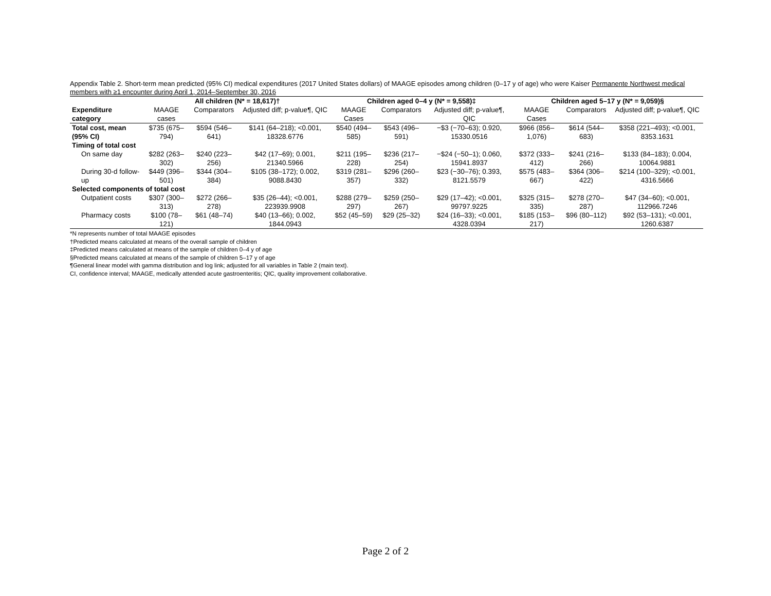Appendix Table 2. Short-term mean predicted (95% CI) medical expenditures (2017 United States dollars) of MAAGE episodes among children (0–17 y of age) who were Kaiser Permanente Northwest medical members with ≥1 encounter during April 1, 2014–September 30, 2016
| | All children (N* = 18,617)† | | | Children aged 0–4 y (N* = 9,558)‡ | | | Children aged 5–17 y (N* = 9,059)§ | | |
| --- | --- | --- | --- | --- | --- | --- | --- | --- | --- |
| Expenditure category | MAAGE cases | Comparators | Adjusted diff; p-value¶, QIC | MAAGE Cases | Comparators | Adjusted diff; p-value¶, QIC | MAAGE Cases | Comparators | Adjusted diff; p-value¶, QIC |
| Total cost, mean (95% CI) | $735 (675–794) | $594 (546–641) | $141 (64–218); <0.001, 18328.6776 | $540 (494–585) | $543 (496–591) | −$3 (−70–63); 0.920, 15330.0516 | $966 (856–1,076) | $614 (544–683) | $358 (221–493); <0.001, 8353.1631 |
| Timing of total cost | | | | | | | | | |
| On same day | $282 (263–302) | $240 (223–256) | $42 (17–69); 0.001, 21340.5966 | $211 (195–228) | $236 (217–254) | −$24 (−50–1); 0.060, 15941.8937 | $372 (333–412) | $241 (216–266) | $133 (84–183); 0.004, 10064.9881 |
| During 30-d follow-up | $449 (396–501) | $344 (304–384) | $105 (38–172); 0.002, 9088.8430 | $319 (281–357) | $296 (260–332) | $23 (−30–76); 0.393, 8121.5579 | $575 (483–667) | $364 (306–422) | $214 (100–329); <0.001, 4316.5666 |
| Selected components of total cost | | | | | | | | | |
| Outpatient costs | $307 (300–313) | $272 (266–278) | $35 (26–44); <0.001, 223939.9908 | $288 (279–297) | $259 (250–267) | $29 (17–42); <0.001, 99797.9225 | $325 (315–335) | $278 (270–287) | $47 (34–60); <0.001, 112966.7246 |
| Pharmacy costs | $100 (78–121) | $61 (48–74) | $40 (13–66); 0.002, 1844.0943 | $52 (45–59) | $29 (25–32) | $24 (16–33); <0.001, 4328.0394 | $185 (153–217) | $96 (80–112) | $92 (53–131); <0.001, 1260.6387 |
*N represents number of total MAAGE episodes
†Predicted means calculated at means of the overall sample of children
‡Predicted means calculated at means of the sample of children 0–4 y of age
§Predicted means calculated at means of the sample of children 5–17 y of age
¶General linear model with gamma distribution and log link; adjusted for all variables in Table 2 (main text).
CI, confidence interval; MAAGE, medically attended acute gastroenteritis; QIC, quality improvement collaborative.
Page 2 of 2